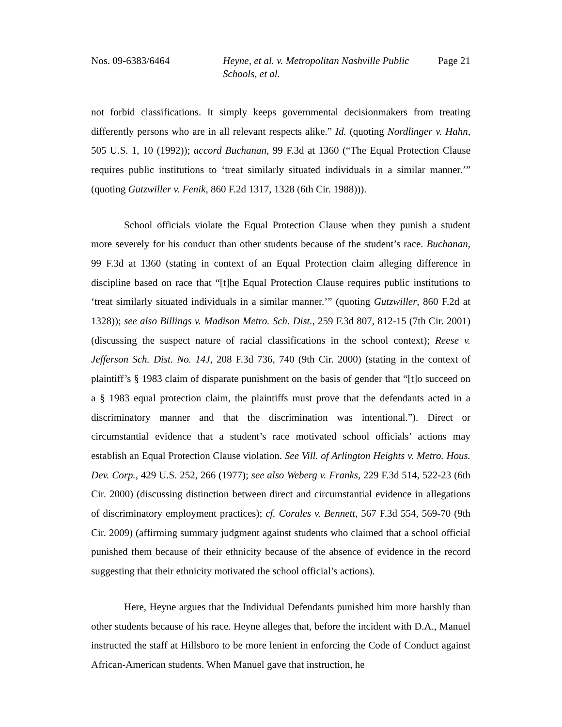Nos. 09-6383/6464 Heyne, et al. v. Metropolitan Nashville Public Schools, et al.
Page 21
not forbid classifications. It simply keeps governmental decisionmakers from treating differently persons who are in all relevant respects alike.” Id. (quoting Nordlinger v. Hahn, 505 U.S. 1, 10 (1992)); accord Buchanan, 99 F.3d at 1360 (“The Equal Protection Clause requires public institutions to ‘treat similarly situated individuals in a similar manner.’” (quoting Gutzwiller v. Fenik, 860 F.2d 1317, 1328 (6th Cir. 1988))).
School officials violate the Equal Protection Clause when they punish a student more severely for his conduct than other students because of the student’s race. Buchanan, 99 F.3d at 1360 (stating in context of an Equal Protection claim alleging difference in discipline based on race that “[t]he Equal Protection Clause requires public institutions to ‘treat similarly situated individuals in a similar manner.’” (quoting Gutzwiller, 860 F.2d at 1328)); see also Billings v. Madison Metro. Sch. Dist., 259 F.3d 807, 812-15 (7th Cir. 2001) (discussing the suspect nature of racial classifications in the school context); Reese v. Jefferson Sch. Dist. No. 14J, 208 F.3d 736, 740 (9th Cir. 2000) (stating in the context of plaintiff’s § 1983 claim of disparate punishment on the basis of gender that “[t]o succeed on a § 1983 equal protection claim, the plaintiffs must prove that the defendants acted in a discriminatory manner and that the discrimination was intentional.”). Direct or circumstantial evidence that a student’s race motivated school officials’ actions may establish an Equal Protection Clause violation. See Vill. of Arlington Heights v. Metro. Hous. Dev. Corp., 429 U.S. 252, 266 (1977); see also Weberg v. Franks, 229 F.3d 514, 522-23 (6th Cir. 2000) (discussing distinction between direct and circumstantial evidence in allegations of discriminatory employment practices); cf. Corales v. Bennett, 567 F.3d 554, 569-70 (9th Cir. 2009) (affirming summary judgment against students who claimed that a school official punished them because of their ethnicity because of the absence of evidence in the record suggesting that their ethnicity motivated the school official’s actions).
Here, Heyne argues that the Individual Defendants punished him more harshly than other students because of his race. Heyne alleges that, before the incident with D.A., Manuel instructed the staff at Hillsboro to be more lenient in enforcing the Code of Conduct against African-American students. When Manuel gave that instruction, he